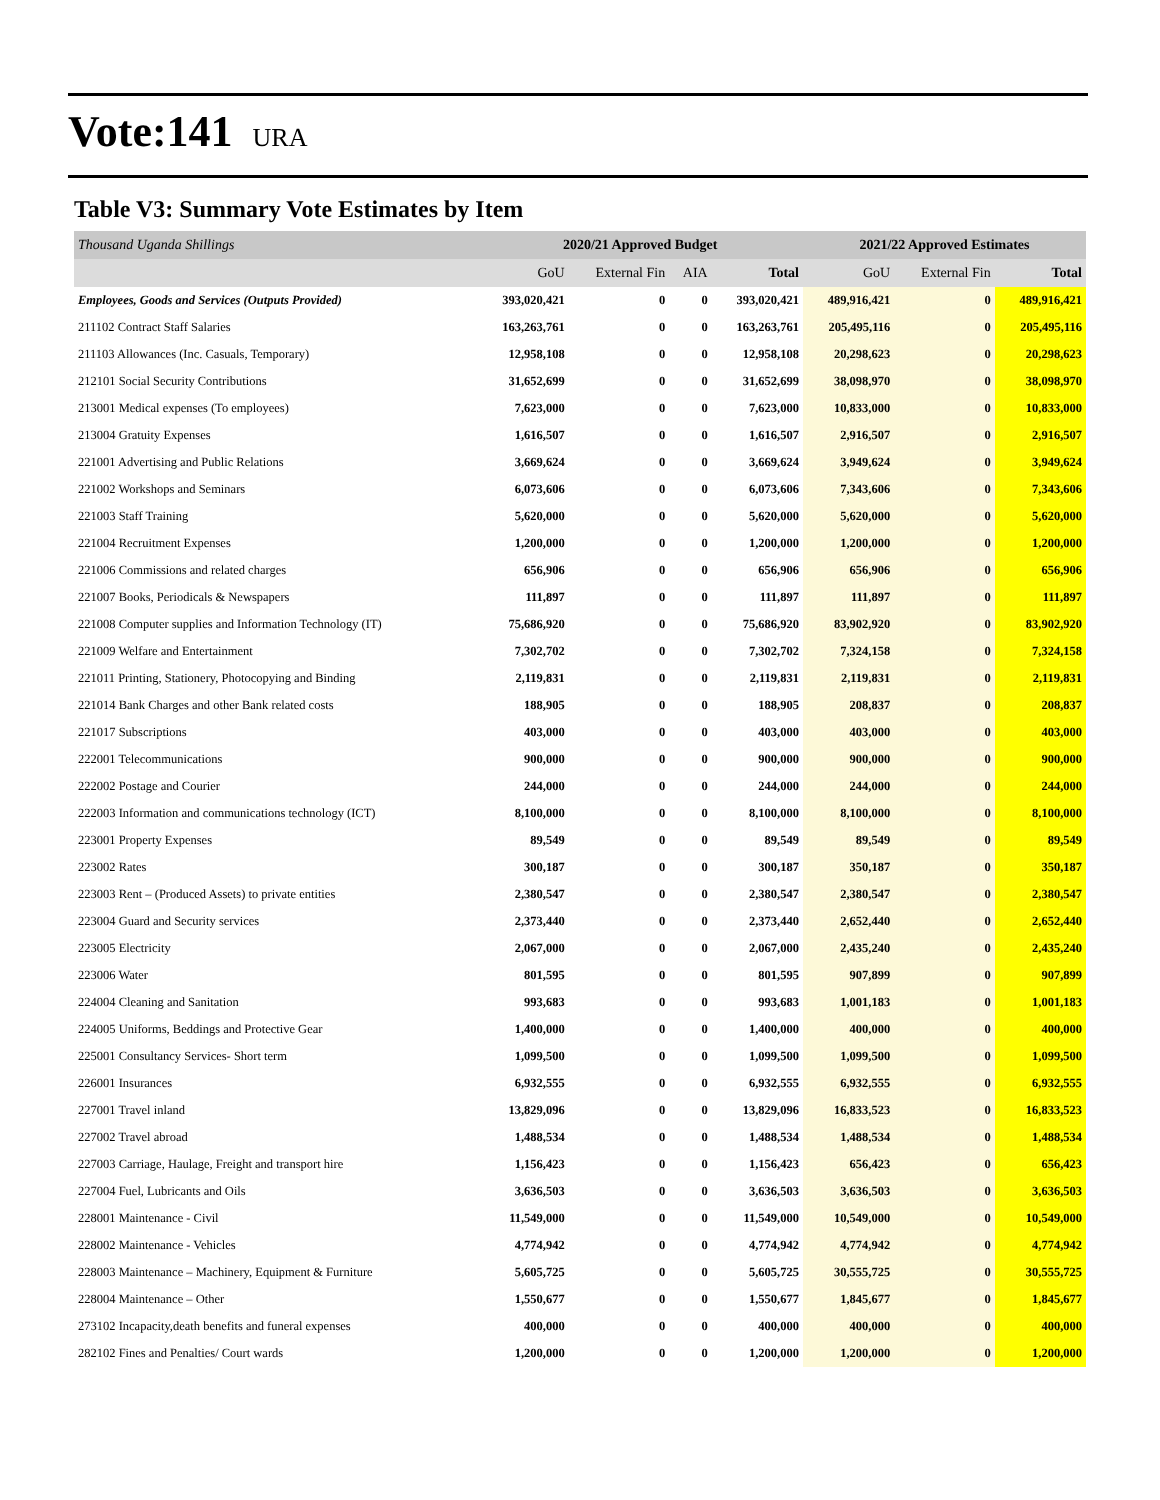Vote:141 URA
Table V3: Summary Vote Estimates by Item
| Thousand Uganda Shillings | 2020/21 Approved Budget | | | | 2021/22 Approved Estimates | | |
| --- | --- | --- | --- | --- | --- | --- | --- |
| | GoU | External Fin | AIA | Total | GoU | External Fin | Total |
| Employees, Goods and Services (Outputs Provided) | 393,020,421 | 0 | 0 | 393,020,421 | 489,916,421 | 0 | 489,916,421 |
| 211102 Contract Staff Salaries | 163,263,761 | 0 | 0 | 163,263,761 | 205,495,116 | 0 | 205,495,116 |
| 211103 Allowances (Inc. Casuals, Temporary) | 12,958,108 | 0 | 0 | 12,958,108 | 20,298,623 | 0 | 20,298,623 |
| 212101 Social Security Contributions | 31,652,699 | 0 | 0 | 31,652,699 | 38,098,970 | 0 | 38,098,970 |
| 213001 Medical expenses (To employees) | 7,623,000 | 0 | 0 | 7,623,000 | 10,833,000 | 0 | 10,833,000 |
| 213004 Gratuity Expenses | 1,616,507 | 0 | 0 | 1,616,507 | 2,916,507 | 0 | 2,916,507 |
| 221001 Advertising and Public Relations | 3,669,624 | 0 | 0 | 3,669,624 | 3,949,624 | 0 | 3,949,624 |
| 221002 Workshops and Seminars | 6,073,606 | 0 | 0 | 6,073,606 | 7,343,606 | 0 | 7,343,606 |
| 221003 Staff Training | 5,620,000 | 0 | 0 | 5,620,000 | 5,620,000 | 0 | 5,620,000 |
| 221004 Recruitment Expenses | 1,200,000 | 0 | 0 | 1,200,000 | 1,200,000 | 0 | 1,200,000 |
| 221006 Commissions and related charges | 656,906 | 0 | 0 | 656,906 | 656,906 | 0 | 656,906 |
| 221007 Books, Periodicals & Newspapers | 111,897 | 0 | 0 | 111,897 | 111,897 | 0 | 111,897 |
| 221008 Computer supplies and Information Technology (IT) | 75,686,920 | 0 | 0 | 75,686,920 | 83,902,920 | 0 | 83,902,920 |
| 221009 Welfare and Entertainment | 7,302,702 | 0 | 0 | 7,302,702 | 7,324,158 | 0 | 7,324,158 |
| 221011 Printing, Stationery, Photocopying and Binding | 2,119,831 | 0 | 0 | 2,119,831 | 2,119,831 | 0 | 2,119,831 |
| 221014 Bank Charges and other Bank related costs | 188,905 | 0 | 0 | 188,905 | 208,837 | 0 | 208,837 |
| 221017 Subscriptions | 403,000 | 0 | 0 | 403,000 | 403,000 | 0 | 403,000 |
| 222001 Telecommunications | 900,000 | 0 | 0 | 900,000 | 900,000 | 0 | 900,000 |
| 222002 Postage and Courier | 244,000 | 0 | 0 | 244,000 | 244,000 | 0 | 244,000 |
| 222003 Information and communications technology (ICT) | 8,100,000 | 0 | 0 | 8,100,000 | 8,100,000 | 0 | 8,100,000 |
| 223001 Property Expenses | 89,549 | 0 | 0 | 89,549 | 89,549 | 0 | 89,549 |
| 223002 Rates | 300,187 | 0 | 0 | 300,187 | 350,187 | 0 | 350,187 |
| 223003 Rent – (Produced Assets) to private entities | 2,380,547 | 0 | 0 | 2,380,547 | 2,380,547 | 0 | 2,380,547 |
| 223004 Guard and Security services | 2,373,440 | 0 | 0 | 2,373,440 | 2,652,440 | 0 | 2,652,440 |
| 223005 Electricity | 2,067,000 | 0 | 0 | 2,067,000 | 2,435,240 | 0 | 2,435,240 |
| 223006 Water | 801,595 | 0 | 0 | 801,595 | 907,899 | 0 | 907,899 |
| 224004 Cleaning and Sanitation | 993,683 | 0 | 0 | 993,683 | 1,001,183 | 0 | 1,001,183 |
| 224005 Uniforms, Beddings and Protective Gear | 1,400,000 | 0 | 0 | 1,400,000 | 400,000 | 0 | 400,000 |
| 225001 Consultancy Services- Short term | 1,099,500 | 0 | 0 | 1,099,500 | 1,099,500 | 0 | 1,099,500 |
| 226001 Insurances | 6,932,555 | 0 | 0 | 6,932,555 | 6,932,555 | 0 | 6,932,555 |
| 227001 Travel inland | 13,829,096 | 0 | 0 | 13,829,096 | 16,833,523 | 0 | 16,833,523 |
| 227002 Travel abroad | 1,488,534 | 0 | 0 | 1,488,534 | 1,488,534 | 0 | 1,488,534 |
| 227003 Carriage, Haulage, Freight and transport hire | 1,156,423 | 0 | 0 | 1,156,423 | 656,423 | 0 | 656,423 |
| 227004 Fuel, Lubricants and Oils | 3,636,503 | 0 | 0 | 3,636,503 | 3,636,503 | 0 | 3,636,503 |
| 228001 Maintenance - Civil | 11,549,000 | 0 | 0 | 11,549,000 | 10,549,000 | 0 | 10,549,000 |
| 228002 Maintenance - Vehicles | 4,774,942 | 0 | 0 | 4,774,942 | 4,774,942 | 0 | 4,774,942 |
| 228003 Maintenance – Machinery, Equipment & Furniture | 5,605,725 | 0 | 0 | 5,605,725 | 30,555,725 | 0 | 30,555,725 |
| 228004 Maintenance – Other | 1,550,677 | 0 | 0 | 1,550,677 | 1,845,677 | 0 | 1,845,677 |
| 273102 Incapacity,death benefits and funeral expenses | 400,000 | 0 | 0 | 400,000 | 400,000 | 0 | 400,000 |
| 282102 Fines and Penalties/ Court wards | 1,200,000 | 0 | 0 | 1,200,000 | 1,200,000 | 0 | 1,200,000 |